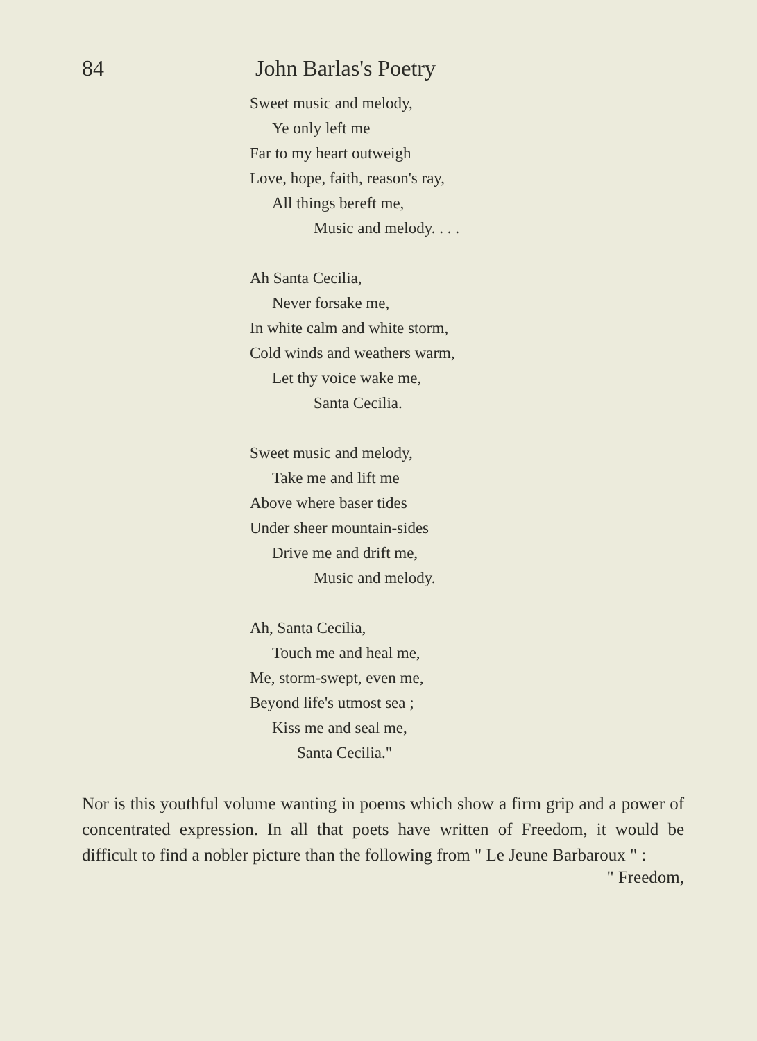84 John Barlas's Poetry
Sweet music and melody,
Ye only left me
Far to my heart outweigh
Love, hope, faith, reason's ray,
All things bereft me,
Music and melody. . . .
Ah Santa Cecilia,
Never forsake me,
In white calm and white storm,
Cold winds and weathers warm,
Let thy voice wake me,
Santa Cecilia.
Sweet music and melody,
Take me and lift me
Above where baser tides
Under sheer mountain-sides
Drive me and drift me,
Music and melody.
Ah, Santa Cecilia,
Touch me and heal me,
Me, storm-swept, even me,
Beyond life's utmost sea ;
Kiss me and seal me,
Santa Cecilia."
Nor is this youthful volume wanting in poems which show a firm grip and a power of concentrated expression. In all that poets have written of Freedom, it would be difficult to find a nobler picture than the following from " Le Jeune Barbaroux " :
" Freedom,